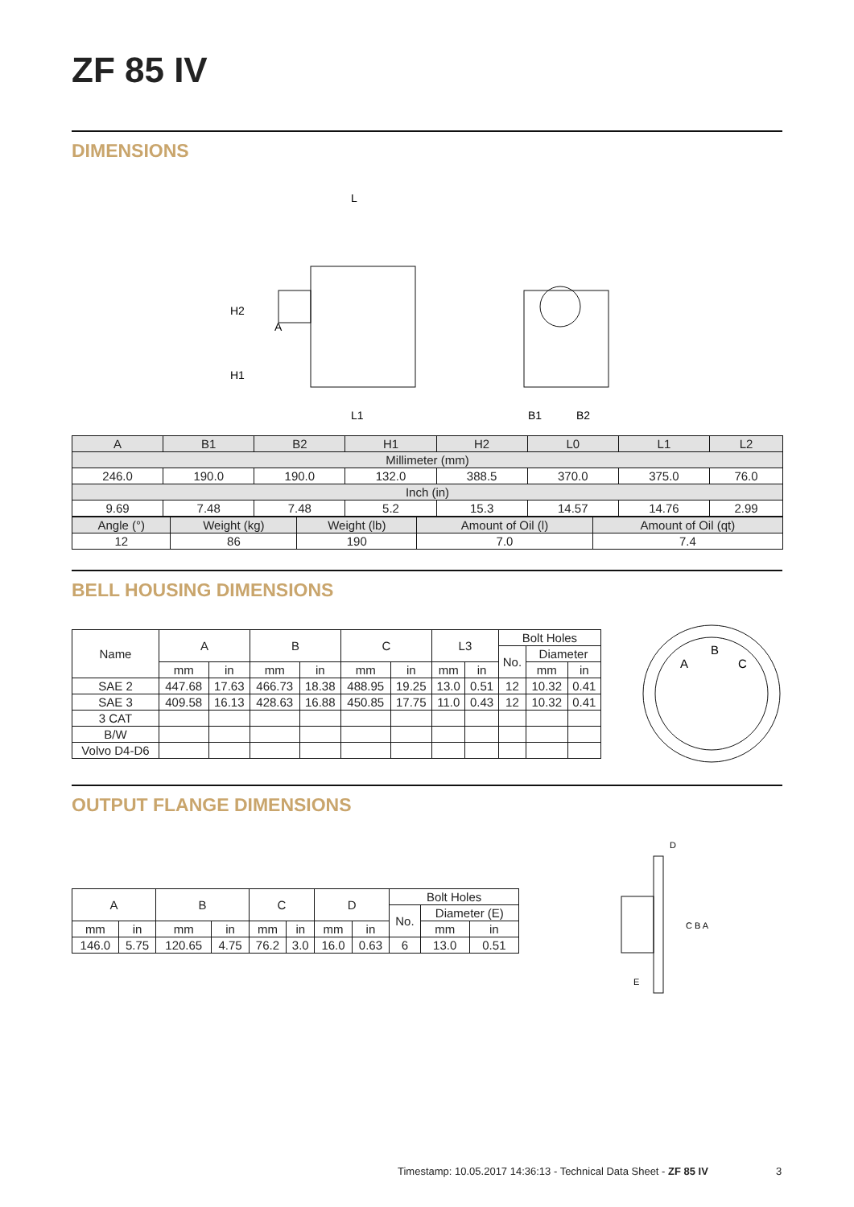ZF 85 IV
DIMENSIONS
L
L1
H2
H1
A
B1
B2
| A | B1 | B2 | H1 | H2 | L0 | L1 | L2 |
| Millimeter (mm) | | | | | | | |
| 246.0 | 190.0 | 190.0 | 132.0 | 388.5 | 370.0 | 375.0 | 76.0 |
| Inch (in) | | | | | | | |
| 9.69 | 7.48 | 7.48 | 5.2 | 15.3 | 14.57 | 14.76 | 2.99 |
| Angle (°) | Weight (kg) | Weight (lb) | Amount of Oil (l) | Amount of Oil (qt) |
| 12 | 86 | 190 | 7.0 | 7.4 |
BELL HOUSING DIMENSIONS
| Name | A | | B | | C | | L3 | | Bolt Holes | | |
| | | | | | | | | | No. | Diameter | |
| | mm | in | mm | in | mm | in | mm | in | | mm | in |
| SAE 2 | 447.68 | 17.63 | 466.73 | 18.38 | 488.95 | 19.25 | 13.0 | 0.51 | 12 | 10.32 | 0.41 |
| SAE 3 | 409.58 | 16.13 | 428.63 | 16.88 | 450.85 | 17.75 | 11.0 | 0.43 | 12 | 10.32 | 0.41 |
| 3 CAT | | | | | | | | | | | |
| B/W | | | | | | | | | | | |
| Volvo D4-D6 | | | | | | | | | | | |
A
B
C
OUTPUT FLANGE DIMENSIONS
| A | | B | | C | | D | | Bolt Holes | | |
| | | | | | | | | No. | Diameter (E) | |
| mm | in | mm | in | mm | in | mm | in | | mm | in |
| 146.0 | 5.75 | 120.65 | 4.75 | 76.2 | 3.0 | 16.0 | 0.63 | 6 | 13.0 | 0.51 |
D
C B A
E
Timestamp: 10.05.2017 14:36:13 - Technical Data Sheet - ZF 85 IV
3